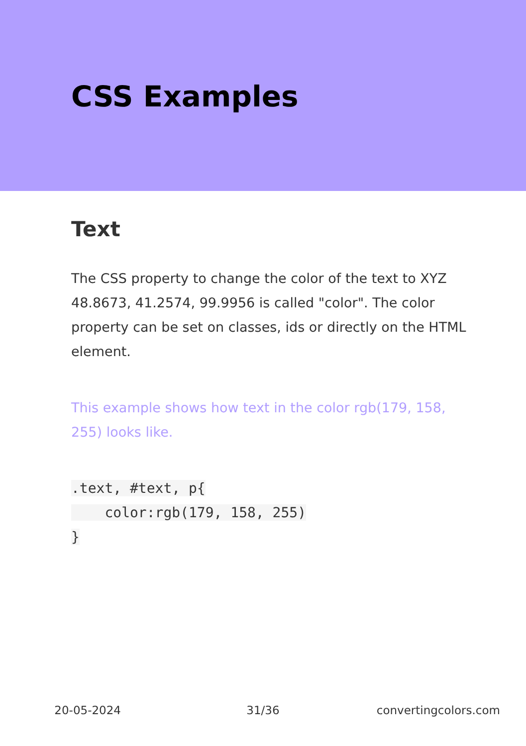CSS Examples
Text
The CSS property to change the color of the text to XYZ 48.8673, 41.2574, 99.9956 is called "color". The color property can be set on classes, ids or directly on the HTML element.
This example shows how text in the color rgb(179, 158, 255) looks like.
.text, #text, p{
    color:rgb(179, 158, 255)
}
20-05-2024 31/36 convertingcolors.com